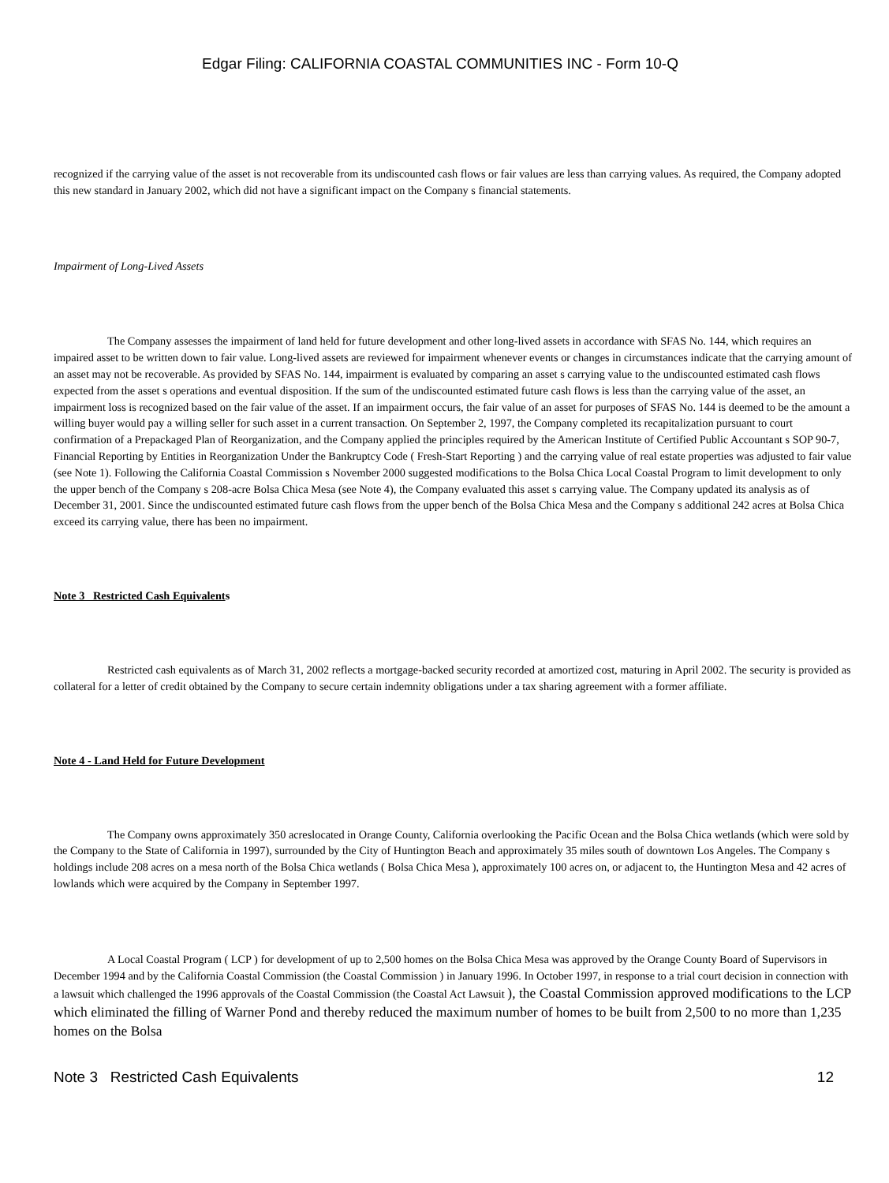Edgar Filing: CALIFORNIA COASTAL COMMUNITIES INC - Form 10-Q
recognized if the carrying value of the asset is not recoverable from its undiscounted cash flows or fair values are less than carrying values. As required, the Company adopted this new standard in January 2002, which did not have a significant impact on the Company s financial statements.
Impairment of Long-Lived Assets
The Company assesses the impairment of land held for future development and other long-lived assets in accordance with SFAS No. 144, which requires an impaired asset to be written down to fair value. Long-lived assets are reviewed for impairment whenever events or changes in circumstances indicate that the carrying amount of an asset may not be recoverable. As provided by SFAS No. 144, impairment is evaluated by comparing an asset s carrying value to the undiscounted estimated cash flows expected from the asset s operations and eventual disposition. If the sum of the undiscounted estimated future cash flows is less than the carrying value of the asset, an impairment loss is recognized based on the fair value of the asset. If an impairment occurs, the fair value of an asset for purposes of SFAS No. 144 is deemed to be the amount a willing buyer would pay a willing seller for such asset in a current transaction. On September 2, 1997, the Company completed its recapitalization pursuant to court confirmation of a Prepackaged Plan of Reorganization, and the Company applied the principles required by the American Institute of Certified Public Accountant s SOP 90-7, Financial Reporting by Entities in Reorganization Under the Bankruptcy Code ( Fresh-Start Reporting ) and the carrying value of real estate properties was adjusted to fair value (see Note 1). Following the California Coastal Commission s November 2000 suggested modifications to the Bolsa Chica Local Coastal Program to limit development to only the upper bench of the Company s 208-acre Bolsa Chica Mesa (see Note 4), the Company evaluated this asset s carrying value. The Company updated its analysis as of December 31, 2001. Since the undiscounted estimated future cash flows from the upper bench of the Bolsa Chica Mesa and the Company s additional 242 acres at Bolsa Chica exceed its carrying value, there has been no impairment.
Note 3 Restricted Cash Equivalents
Restricted cash equivalents as of March 31, 2002 reflects a mortgage-backed security recorded at amortized cost, maturing in April 2002. The security is provided as collateral for a letter of credit obtained by the Company to secure certain indemnity obligations under a tax sharing agreement with a former affiliate.
Note 4 - Land Held for Future Development
The Company owns approximately 350 acreslocated in Orange County, California overlooking the Pacific Ocean and the Bolsa Chica wetlands (which were sold by the Company to the State of California in 1997), surrounded by the City of Huntington Beach and approximately 35 miles south of downtown Los Angeles. The Company s holdings include 208 acres on a mesa north of the Bolsa Chica wetlands ( Bolsa Chica Mesa ), approximately 100 acres on, or adjacent to, the Huntington Mesa and 42 acres of lowlands which were acquired by the Company in September 1997.
A Local Coastal Program ( LCP ) for development of up to 2,500 homes on the Bolsa Chica Mesa was approved by the Orange County Board of Supervisors in December 1994 and by the California Coastal Commission (the Coastal Commission ) in January 1996. In October 1997, in response to a trial court decision in connection with a lawsuit which challenged the 1996 approvals of the Coastal Commission (the Coastal Act Lawsuit ), the Coastal Commission approved modifications to the LCP which eliminated the filling of Warner Pond and thereby reduced the maximum number of homes to be built from 2,500 to no more than 1,235 homes on the Bolsa
Note 3 Restricted Cash Equivalents 12